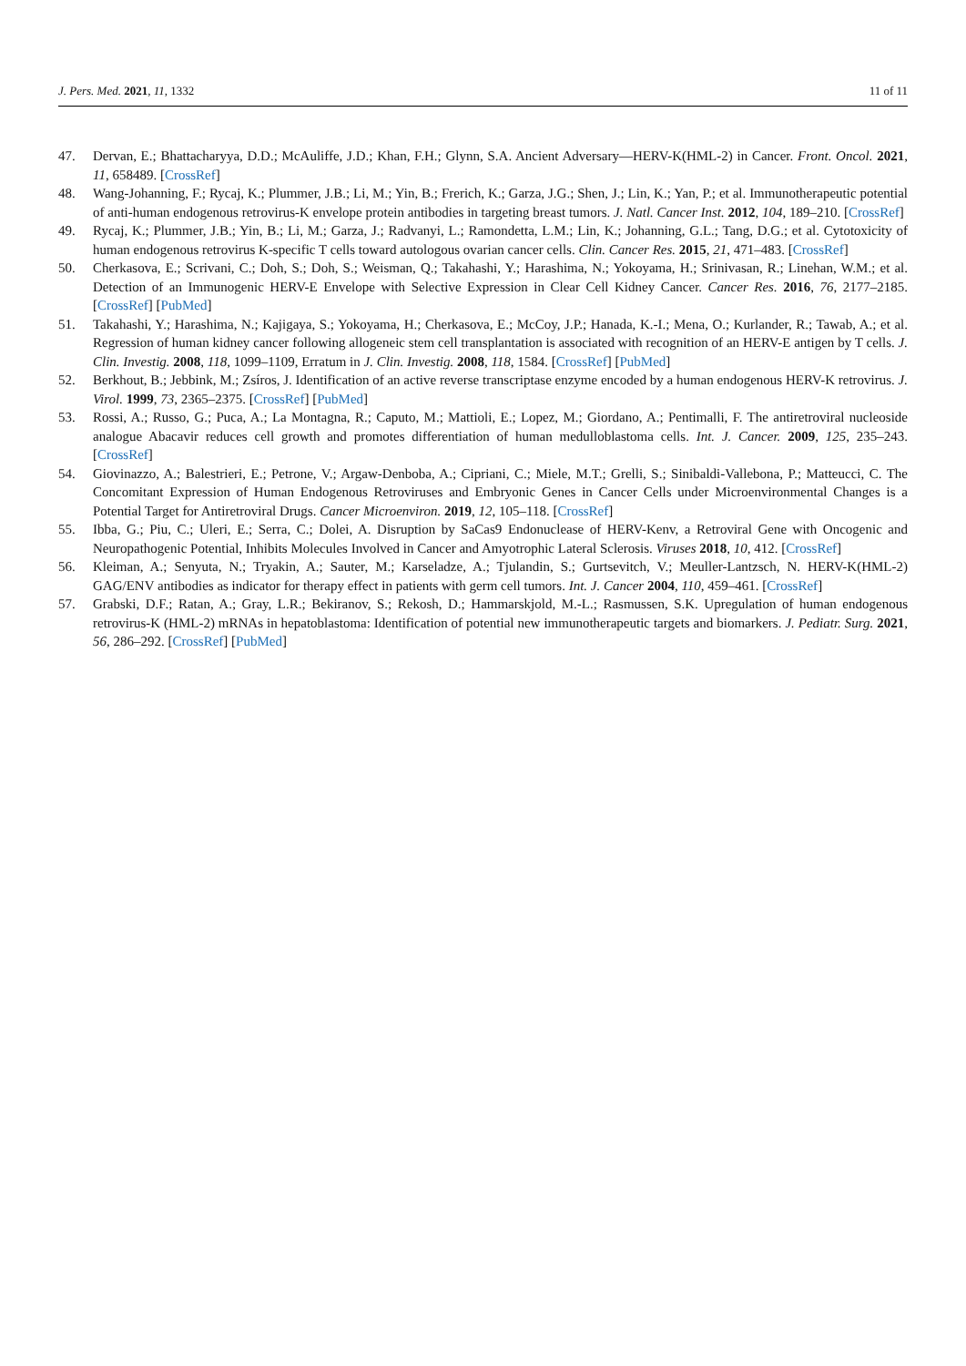J. Pers. Med. 2021, 11, 1332 11 of 11
47. Dervan, E.; Bhattacharyya, D.D.; McAuliffe, J.D.; Khan, F.H.; Glynn, S.A. Ancient Adversary—HERV-K(HML-2) in Cancer. Front. Oncol. 2021, 11, 658489. [CrossRef]
48. Wang-Johanning, F.; Rycaj, K.; Plummer, J.B.; Li, M.; Yin, B.; Frerich, K.; Garza, J.G.; Shen, J.; Lin, K.; Yan, P.; et al. Immunotherapeutic potential of anti-human endogenous retrovirus-K envelope protein antibodies in targeting breast tumors. J. Natl. Cancer Inst. 2012, 104, 189–210. [CrossRef]
49. Rycaj, K.; Plummer, J.B.; Yin, B.; Li, M.; Garza, J.; Radvanyi, L.; Ramondetta, L.M.; Lin, K.; Johanning, G.L.; Tang, D.G.; et al. Cytotoxicity of human endogenous retrovirus K-specific T cells toward autologous ovarian cancer cells. Clin. Cancer Res. 2015, 21, 471–483. [CrossRef]
50. Cherkasova, E.; Scrivani, C.; Doh, S.; Doh, S.; Weisman, Q.; Takahashi, Y.; Harashima, N.; Yokoyama, H.; Srinivasan, R.; Linehan, W.M.; et al. Detection of an Immunogenic HERV-E Envelope with Selective Expression in Clear Cell Kidney Cancer. Cancer Res. 2016, 76, 2177–2185. [CrossRef] [PubMed]
51. Takahashi, Y.; Harashima, N.; Kajigaya, S.; Yokoyama, H.; Cherkasova, E.; McCoy, J.P.; Hanada, K.-I.; Mena, O.; Kurlander, R.; Tawab, A.; et al. Regression of human kidney cancer following allogeneic stem cell transplantation is associated with recognition of an HERV-E antigen by T cells. J. Clin. Investig. 2008, 118, 1099–1109, Erratum in J. Clin. Investig. 2008, 118, 1584. [CrossRef] [PubMed]
52. Berkhout, B.; Jebbink, M.; Zsíros, J. Identification of an active reverse transcriptase enzyme encoded by a human endogenous HERV-K retrovirus. J. Virol. 1999, 73, 2365–2375. [CrossRef] [PubMed]
53. Rossi, A.; Russo, G.; Puca, A.; La Montagna, R.; Caputo, M.; Mattioli, E.; Lopez, M.; Giordano, A.; Pentimalli, F. The antiretroviral nucleoside analogue Abacavir reduces cell growth and promotes differentiation of human medulloblastoma cells. Int. J. Cancer. 2009, 125, 235–243. [CrossRef]
54. Giovinazzo, A.; Balestrieri, E.; Petrone, V.; Argaw-Denboba, A.; Cipriani, C.; Miele, M.T.; Grelli, S.; Sinibaldi-Vallebona, P.; Matteucci, C. The Concomitant Expression of Human Endogenous Retroviruses and Embryonic Genes in Cancer Cells under Microenvironmental Changes is a Potential Target for Antiretroviral Drugs. Cancer Microenviron. 2019, 12, 105–118. [CrossRef]
55. Ibba, G.; Piu, C.; Uleri, E.; Serra, C.; Dolei, A. Disruption by SaCas9 Endonuclease of HERV-Kenv, a Retroviral Gene with Oncogenic and Neuropathogenic Potential, Inhibits Molecules Involved in Cancer and Amyotrophic Lateral Sclerosis. Viruses 2018, 10, 412. [CrossRef]
56. Kleiman, A.; Senyuta, N.; Tryakin, A.; Sauter, M.; Karseladze, A.; Tjulandin, S.; Gurtsevitch, V.; Meuller-Lantzsch, N. HERV-K(HML-2) GAG/ENV antibodies as indicator for therapy effect in patients with germ cell tumors. Int. J. Cancer 2004, 110, 459–461. [CrossRef]
57. Grabski, D.F.; Ratan, A.; Gray, L.R.; Bekiranov, S.; Rekosh, D.; Hammarskjold, M.-L.; Rasmussen, S.K. Upregulation of human endogenous retrovirus-K (HML-2) mRNAs in hepatoblastoma: Identification of potential new immunotherapeutic targets and biomarkers. J. Pediatr. Surg. 2021, 56, 286–292. [CrossRef] [PubMed]